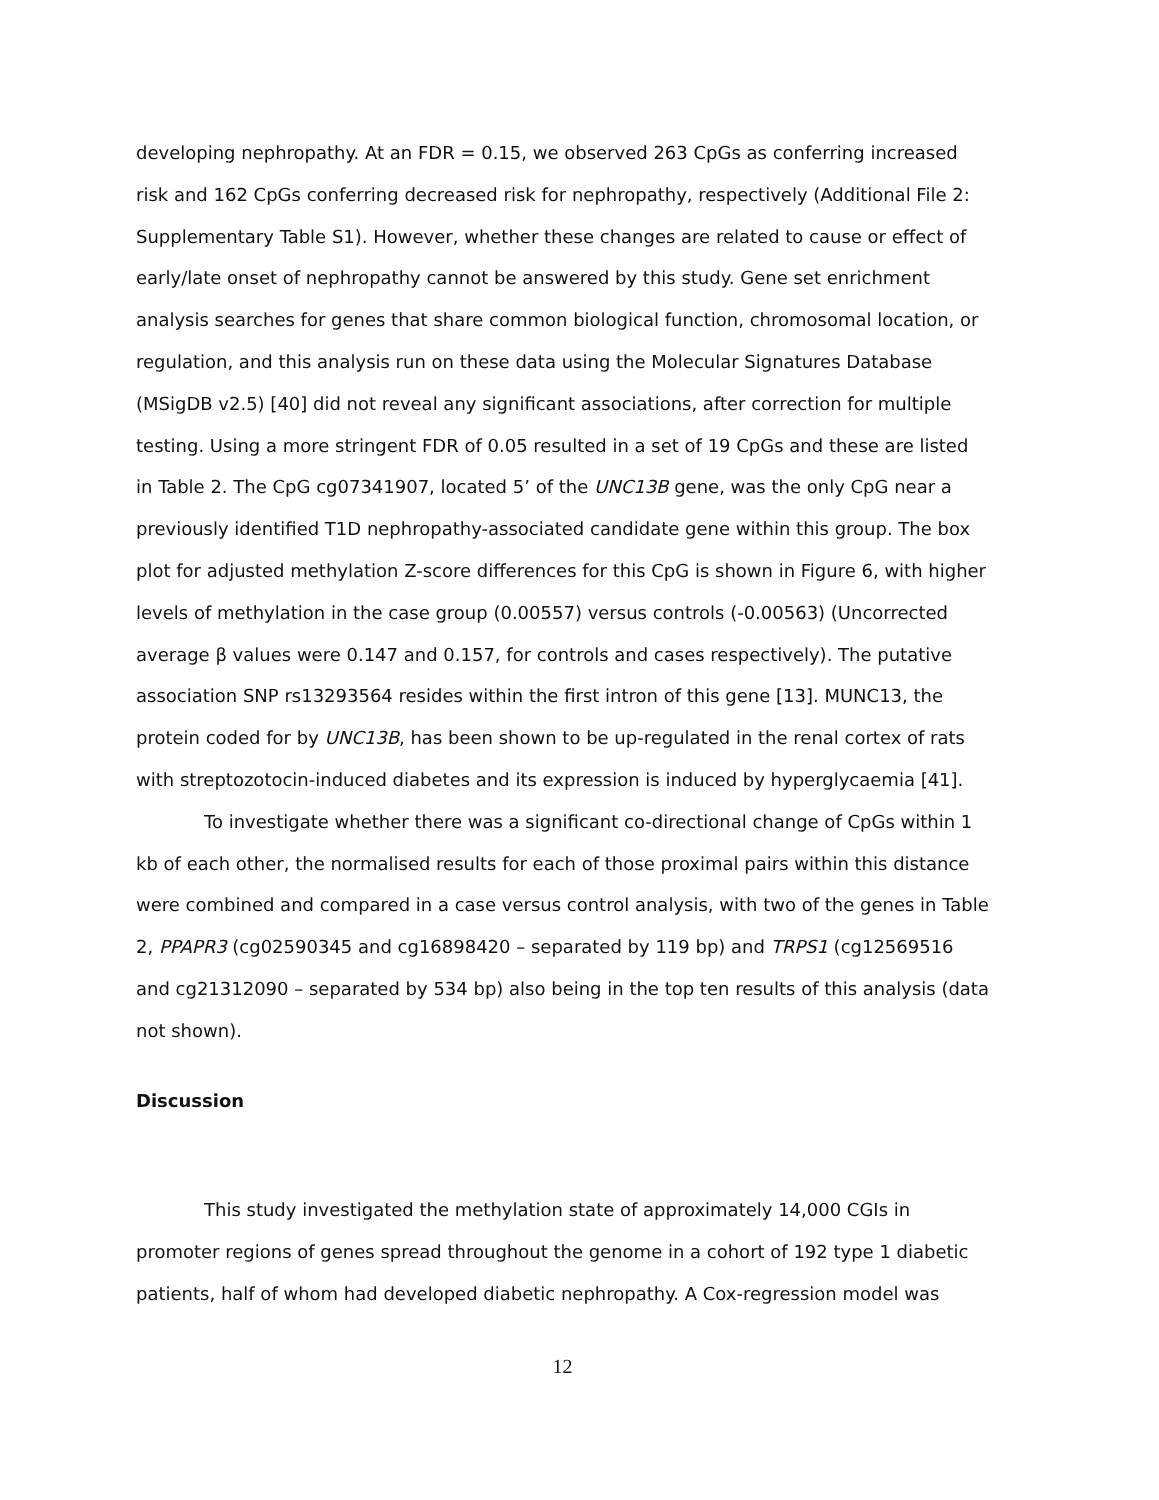developing nephropathy. At an FDR = 0.15, we observed 263 CpGs as conferring increased risk and 162 CpGs conferring decreased risk for nephropathy, respectively (Additional File 2: Supplementary Table S1). However, whether these changes are related to cause or effect of early/late onset of nephropathy cannot be answered by this study. Gene set enrichment analysis searches for genes that share common biological function, chromosomal location, or regulation, and this analysis run on these data using the Molecular Signatures Database (MSigDB v2.5) [40] did not reveal any significant associations, after correction for multiple testing. Using a more stringent FDR of 0.05 resulted in a set of 19 CpGs and these are listed in Table 2. The CpG cg07341907, located 5’ of the UNC13B gene, was the only CpG near a previously identified T1D nephropathy-associated candidate gene within this group. The box plot for adjusted methylation Z-score differences for this CpG is shown in Figure 6, with higher levels of methylation in the case group (0.00557) versus controls (-0.00563) (Uncorrected average β values were 0.147 and 0.157, for controls and cases respectively). The putative association SNP rs13293564 resides within the first intron of this gene [13]. MUNC13, the protein coded for by UNC13B, has been shown to be up-regulated in the renal cortex of rats with streptozotocin-induced diabetes and its expression is induced by hyperglycaemia [41].
To investigate whether there was a significant co-directional change of CpGs within 1 kb of each other, the normalised results for each of those proximal pairs within this distance were combined and compared in a case versus control analysis, with two of the genes in Table 2, PPAPR3 (cg02590345 and cg16898420 – separated by 119 bp) and TRPS1 (cg12569516 and cg21312090 – separated by 534 bp) also being in the top ten results of this analysis (data not shown).
Discussion
This study investigated the methylation state of approximately 14,000 CGIs in promoter regions of genes spread throughout the genome in a cohort of 192 type 1 diabetic patients, half of whom had developed diabetic nephropathy. A Cox-regression model was
12